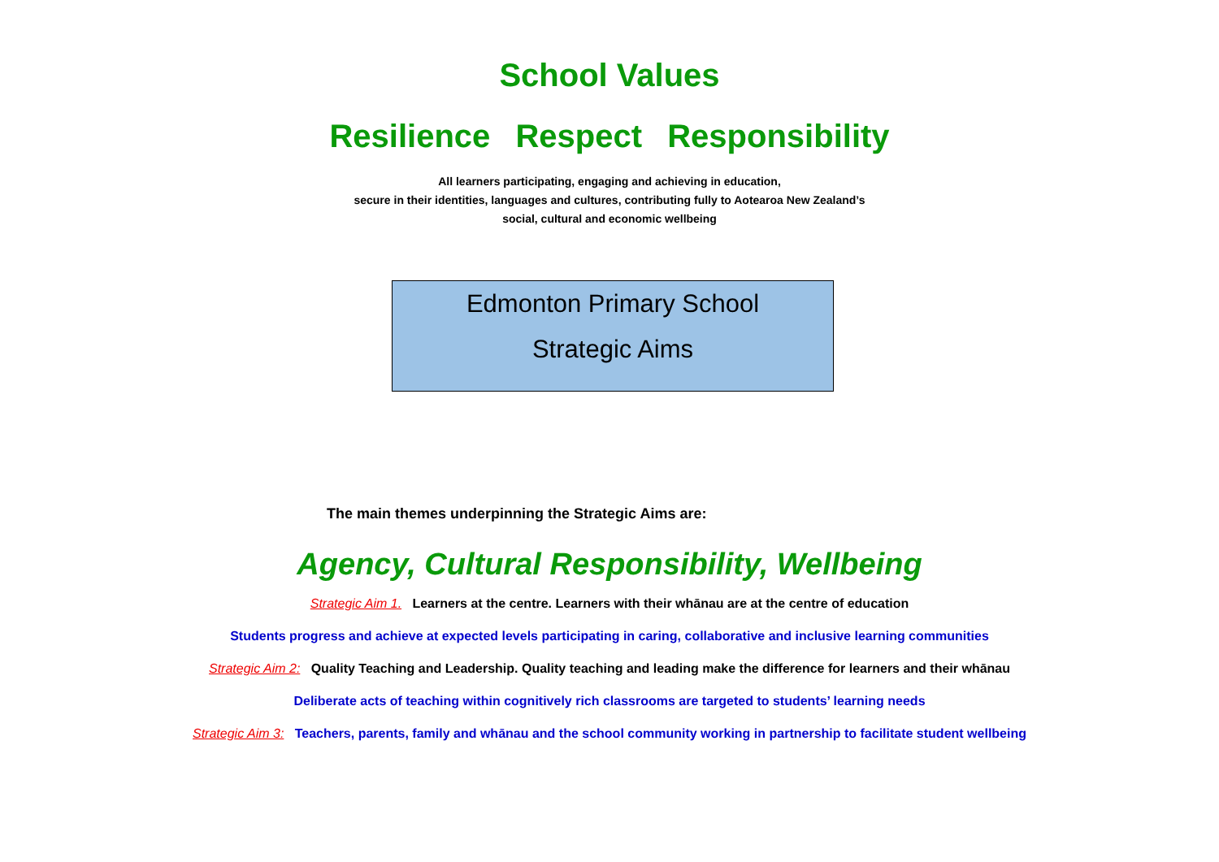School Values
Resilience Respect Responsibility
All learners participating, engaging and achieving in education,
secure in their identities, languages and cultures, contributing fully to Aotearoa New Zealand’s
social, cultural and economic wellbeing
Edmonton Primary School
Strategic Aims
The main themes underpinning the Strategic Aims are:
Agency, Cultural Responsibility, Wellbeing
Strategic Aim 1. Learners at the centre. Learners with their whānau are at the centre of education
Students progress and achieve at expected levels participating in caring, collaborative and inclusive learning communities
Strategic Aim 2: Quality Teaching and Leadership. Quality teaching and leading make the difference for learners and their whānau
Deliberate acts of teaching within cognitively rich classrooms are targeted to students’ learning needs
Strategic Aim 3: Teachers, parents, family and whānau and the school community working in partnership to facilitate student wellbeing